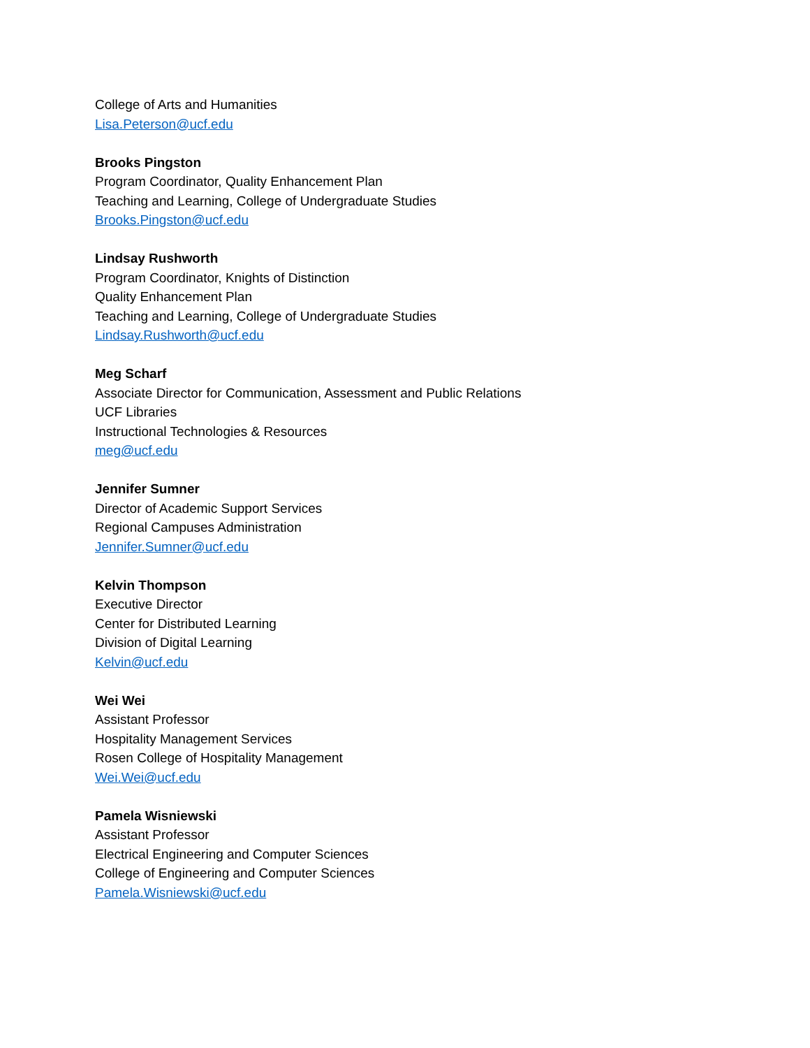College of Arts and Humanities
Lisa.Peterson@ucf.edu
Brooks Pingston
Program Coordinator, Quality Enhancement Plan
Teaching and Learning, College of Undergraduate Studies
Brooks.Pingston@ucf.edu
Lindsay Rushworth
Program Coordinator, Knights of Distinction
Quality Enhancement Plan
Teaching and Learning, College of Undergraduate Studies
Lindsay.Rushworth@ucf.edu
Meg Scharf
Associate Director for Communication, Assessment and Public Relations
UCF Libraries
Instructional Technologies & Resources
meg@ucf.edu
Jennifer Sumner
Director of Academic Support Services
Regional Campuses Administration
Jennifer.Sumner@ucf.edu
Kelvin Thompson
Executive Director
Center for Distributed Learning
Division of Digital Learning
Kelvin@ucf.edu
Wei Wei
Assistant Professor
Hospitality Management Services
Rosen College of Hospitality Management
Wei.Wei@ucf.edu
Pamela Wisniewski
Assistant Professor
Electrical Engineering and Computer Sciences
College of Engineering and Computer Sciences
Pamela.Wisniewski@ucf.edu